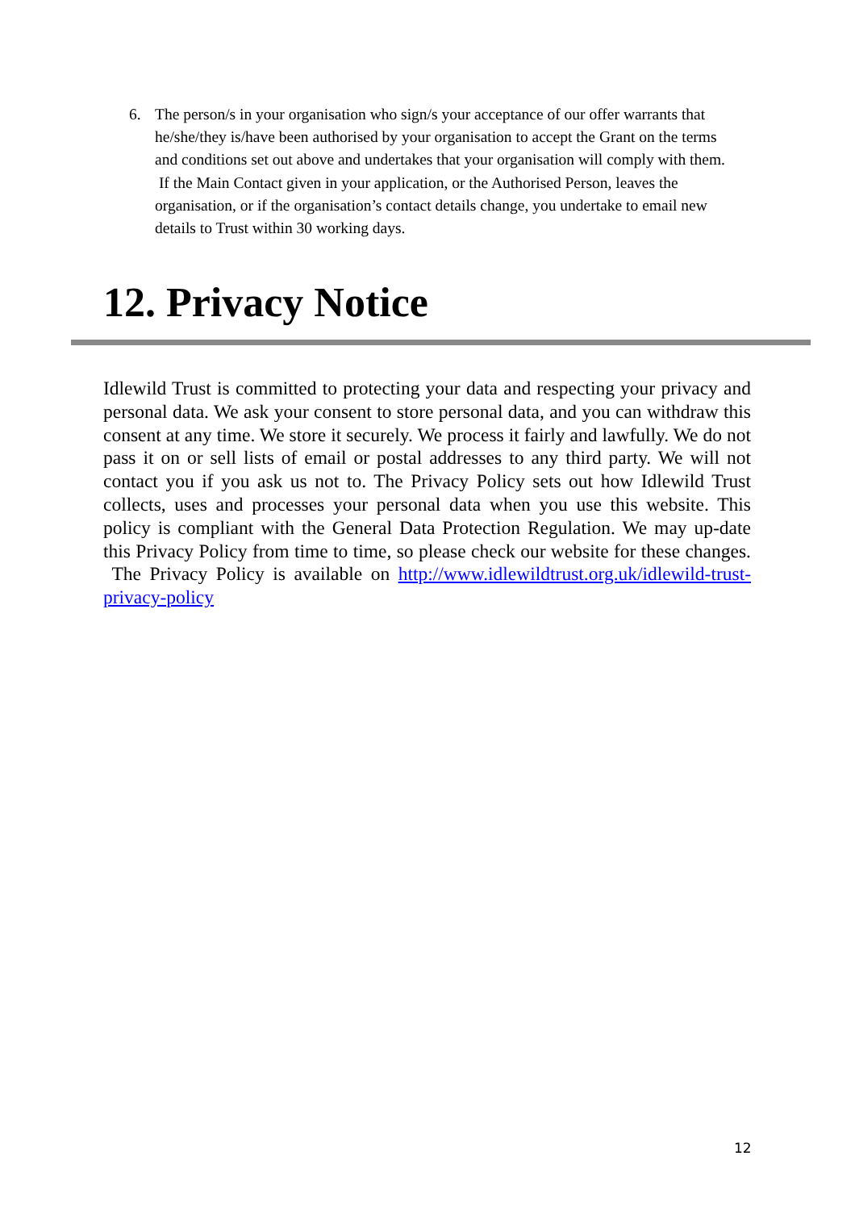6. The person/s in your organisation who sign/s your acceptance of our offer warrants that he/she/they is/have been authorised by your organisation to accept the Grant on the terms and conditions set out above and undertakes that your organisation will comply with them. If the Main Contact given in your application, or the Authorised Person, leaves the organisation, or if the organisation’s contact details change, you undertake to email new details to Trust within 30 working days.
12. Privacy Notice
Idlewild Trust is committed to protecting your data and respecting your privacy and personal data. We ask your consent to store personal data, and you can withdraw this consent at any time. We store it securely. We process it fairly and lawfully. We do not pass it on or sell lists of email or postal addresses to any third party. We will not contact you if you ask us not to. The Privacy Policy sets out how Idlewild Trust collects, uses and processes your personal data when you use this website. This policy is compliant with the General Data Protection Regulation. We may up-date this Privacy Policy from time to time, so please check our website for these changes. The Privacy Policy is available on http://www.idlewildtrust.org.uk/idlewild-trust-privacy-policy
12